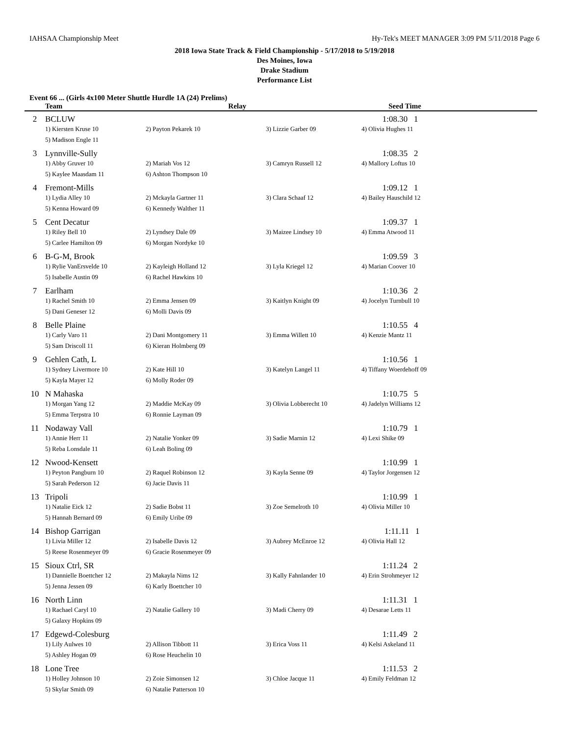IAHSAA Championship Meet Hy-Tek's MEET MANAGER 3:09 PM 5/11/2018 Page 6
2018 Iowa State Track & Field Championship - 5/17/2018 to 5/19/2018
Des Moines, Iowa
Drake Stadium
Performance List
Event 66 ... (Girls 4x100 Meter Shuttle Hurdle 1A (24) Prelims)
| | Team | Relay | | Seed Time |
| --- | --- | --- | --- | --- |
| 2 | BCLUW | | | 1:08.30 1 |
| | 1) Kiersten Kruse 10 | 2) Payton Pekarek 10 | 3) Lizzie Garber 09 | 4) Olivia Hughes 11 |
| | 5) Madison Engle 11 | | | |
| 3 | Lynnville-Sully | | | 1:08.35 2 |
| | 1) Abby Gruver 10 | 2) Mariah Vos 12 | 3) Camryn Russell 12 | 4) Mallory Loftus 10 |
| | 5) Kaylee Maasdam 11 | 6) Ashton Thompson 10 | | |
| 4 | Fremont-Mills | | | 1:09.12 1 |
| | 1) Lydia Alley 10 | 2) Mckayla Gartner 11 | 3) Clara Schaaf 12 | 4) Bailey Hauschild 12 |
| | 5) Kenna Howard 09 | 6) Kennedy Walther 11 | | |
| 5 | Cent Decatur | | | 1:09.37 1 |
| | 1) Riley Bell 10 | 2) Lyndsey Dale 09 | 3) Maizee Lindsey 10 | 4) Emma Atwood 11 |
| | 5) Carlee Hamilton 09 | 6) Morgan Nordyke 10 | | |
| 6 | B-G-M, Brook | | | 1:09.59 3 |
| | 1) Rylie VanErsvelde 10 | 2) Kayleigh Holland 12 | 3) Lyla Kriegel 12 | 4) Marian Coover 10 |
| | 5) Isabelle Austin 09 | 6) Rachel Hawkins 10 | | |
| 7 | Earlham | | | 1:10.36 2 |
| | 1) Rachel Smith 10 | 2) Emma Jensen 09 | 3) Kaitlyn Knight 09 | 4) Jocelyn Turnbull 10 |
| | 5) Dani Geneser 12 | 6) Molli Davis 09 | | |
| 8 | Belle Plaine | | | 1:10.55 4 |
| | 1) Carly Varo 11 | 2) Dani Montgomery 11 | 3) Emma Willett 10 | 4) Kenzie Mantz 11 |
| | 5) Sam Driscoll 11 | 6) Kieran Holmberg 09 | | |
| 9 | Gehlen Cath, L | | | 1:10.56 1 |
| | 1) Sydney Livermore 10 | 2) Kate Hill 10 | 3) Katelyn Langel 11 | 4) Tiffany Woerdehoff 09 |
| | 5) Kayla Mayer 12 | 6) Molly Roder 09 | | |
| 10 | N Mahaska | | | 1:10.75 5 |
| | 1) Morgan Yang 12 | 2) Maddie McKay 09 | 3) Olivia Lobberecht 10 | 4) Jadelyn Williams 12 |
| | 5) Emma Terpstra 10 | 6) Ronnie Layman 09 | | |
| 11 | Nodaway Vall | | | 1:10.79 1 |
| | 1) Annie Herr 11 | 2) Natalie Yonker 09 | 3) Sadie Marnin 12 | 4) Lexi Shike 09 |
| | 5) Reba Lonsdale 11 | 6) Leah Boling 09 | | |
| 12 | Nwood-Kensett | | | 1:10.99 1 |
| | 1) Peyton Pangburn 10 | 2) Raquel Robinson 12 | 3) Kayla Senne 09 | 4) Taylor Jorgensen 12 |
| | 5) Sarah Pederson 12 | 6) Jacie Davis 11 | | |
| 13 | Tripoli | | | 1:10.99 1 |
| | 1) Natalie Eick 12 | 2) Sadie Bobst 11 | 3) Zoe Semelroth 10 | 4) Olivia Miller 10 |
| | 5) Hannah Bernard 09 | 6) Emily Uribe 09 | | |
| 14 | Bishop Garrigan | | | 1:11.11 1 |
| | 1) Livia Miller 12 | 2) Isabelle Davis 12 | 3) Aubrey McEnroe 12 | 4) Olivia Hall 12 |
| | 5) Reese Rosenmeyer 09 | 6) Gracie Rosenmeyer 09 | | |
| 15 | Sioux Ctrl, SR | | | 1:11.24 2 |
| | 1) Dannielle Boettcher 12 | 2) Makayla Nims 12 | 3) Kally Fahnlander 10 | 4) Erin Strohmeyer 12 |
| | 5) Jenna Jessen 09 | 6) Karly Boettcher 10 | | |
| 16 | North Linn | | | 1:11.31 1 |
| | 1) Rachael Caryl 10 | 2) Natalie Gallery 10 | 3) Madi Cherry 09 | 4) Desarae Letts 11 |
| | 5) Galaxy Hopkins 09 | | | |
| 17 | Edgewd-Colesburg | | | 1:11.49 2 |
| | 1) Lily Aulwes 10 | 2) Allison Tibbott 11 | 3) Erica Voss 11 | 4) Kelsi Askeland 11 |
| | 5) Ashley Hogan 09 | 6) Rose Heuchelin 10 | | |
| 18 | Lone Tree | | | 1:11.53 2 |
| | 1) Holley Johnson 10 | 2) Zoie Simonsen 12 | 3) Chloe Jacque 11 | 4) Emily Feldman 12 |
| | 5) Skylar Smith 09 | 6) Natalie Patterson 10 | | |